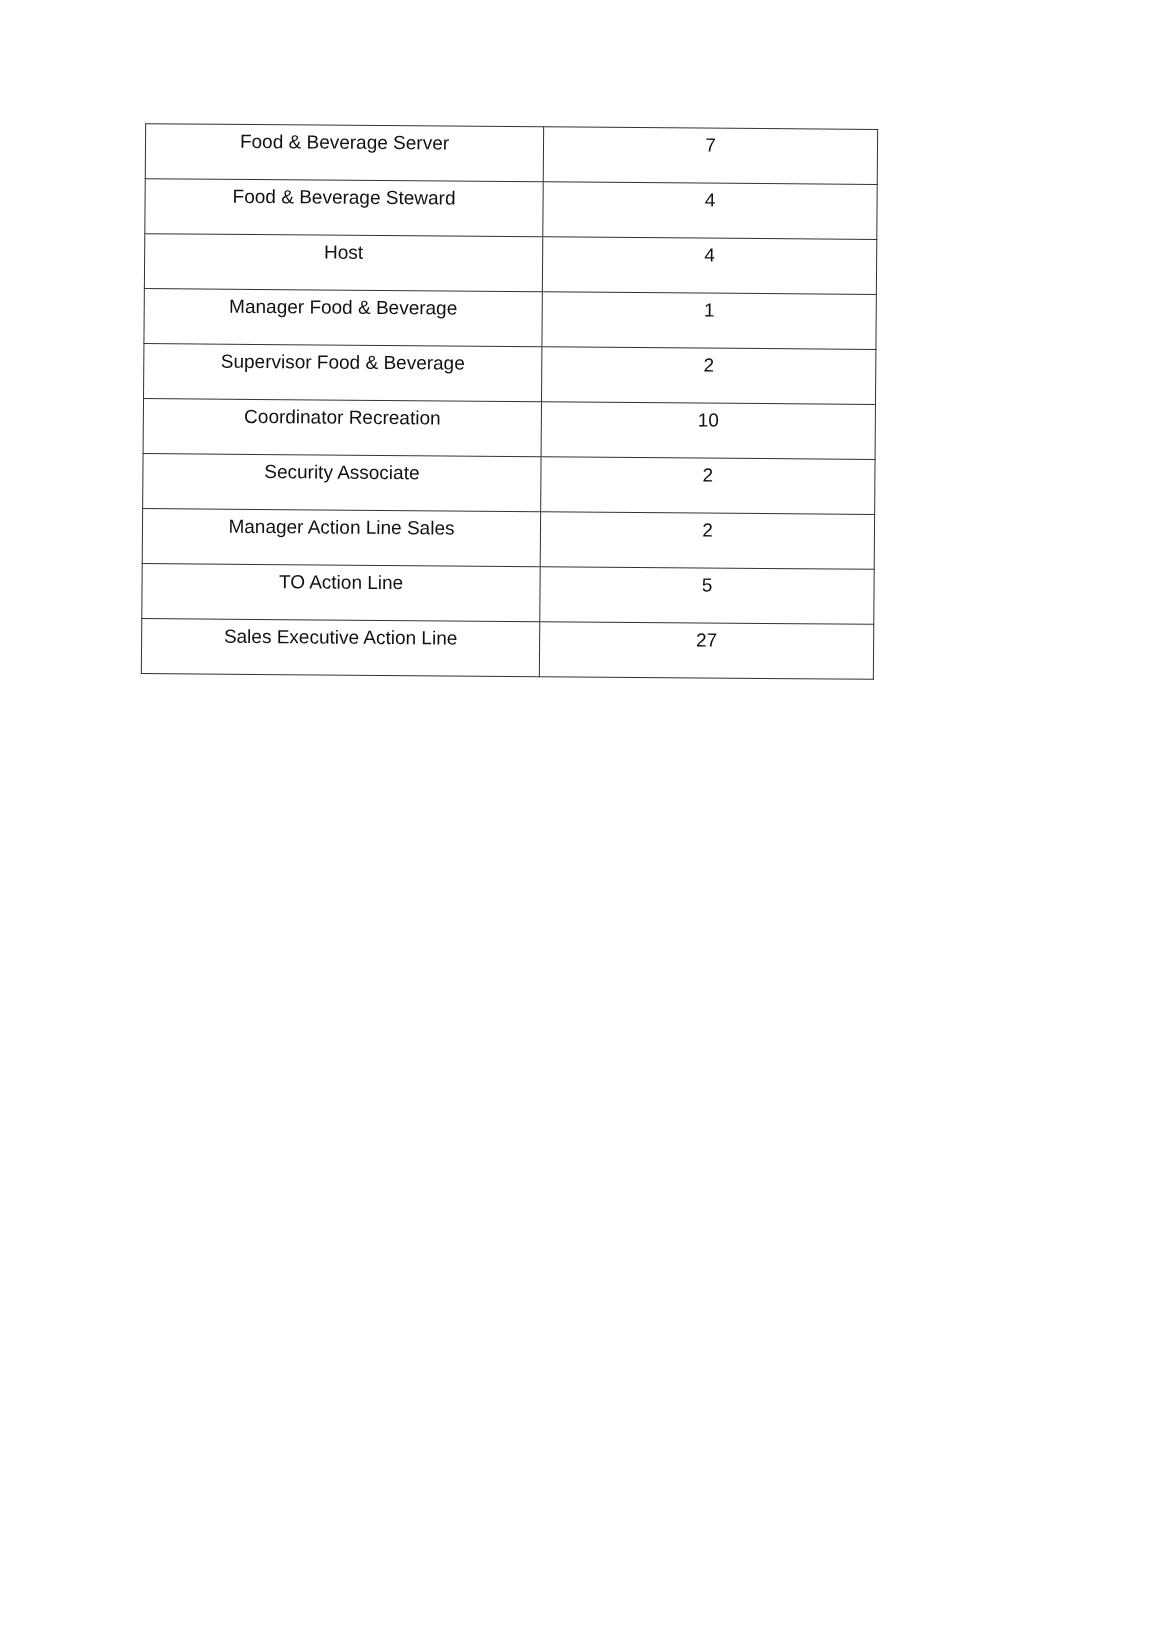| Food & Beverage Server | 7 |
| Food & Beverage Steward | 4 |
| Host | 4 |
| Manager Food & Beverage | 1 |
| Supervisor Food & Beverage | 2 |
| Coordinator Recreation | 10 |
| Security Associate | 2 |
| Manager Action Line Sales | 2 |
| TO Action Line | 5 |
| Sales Executive Action Line | 27 |